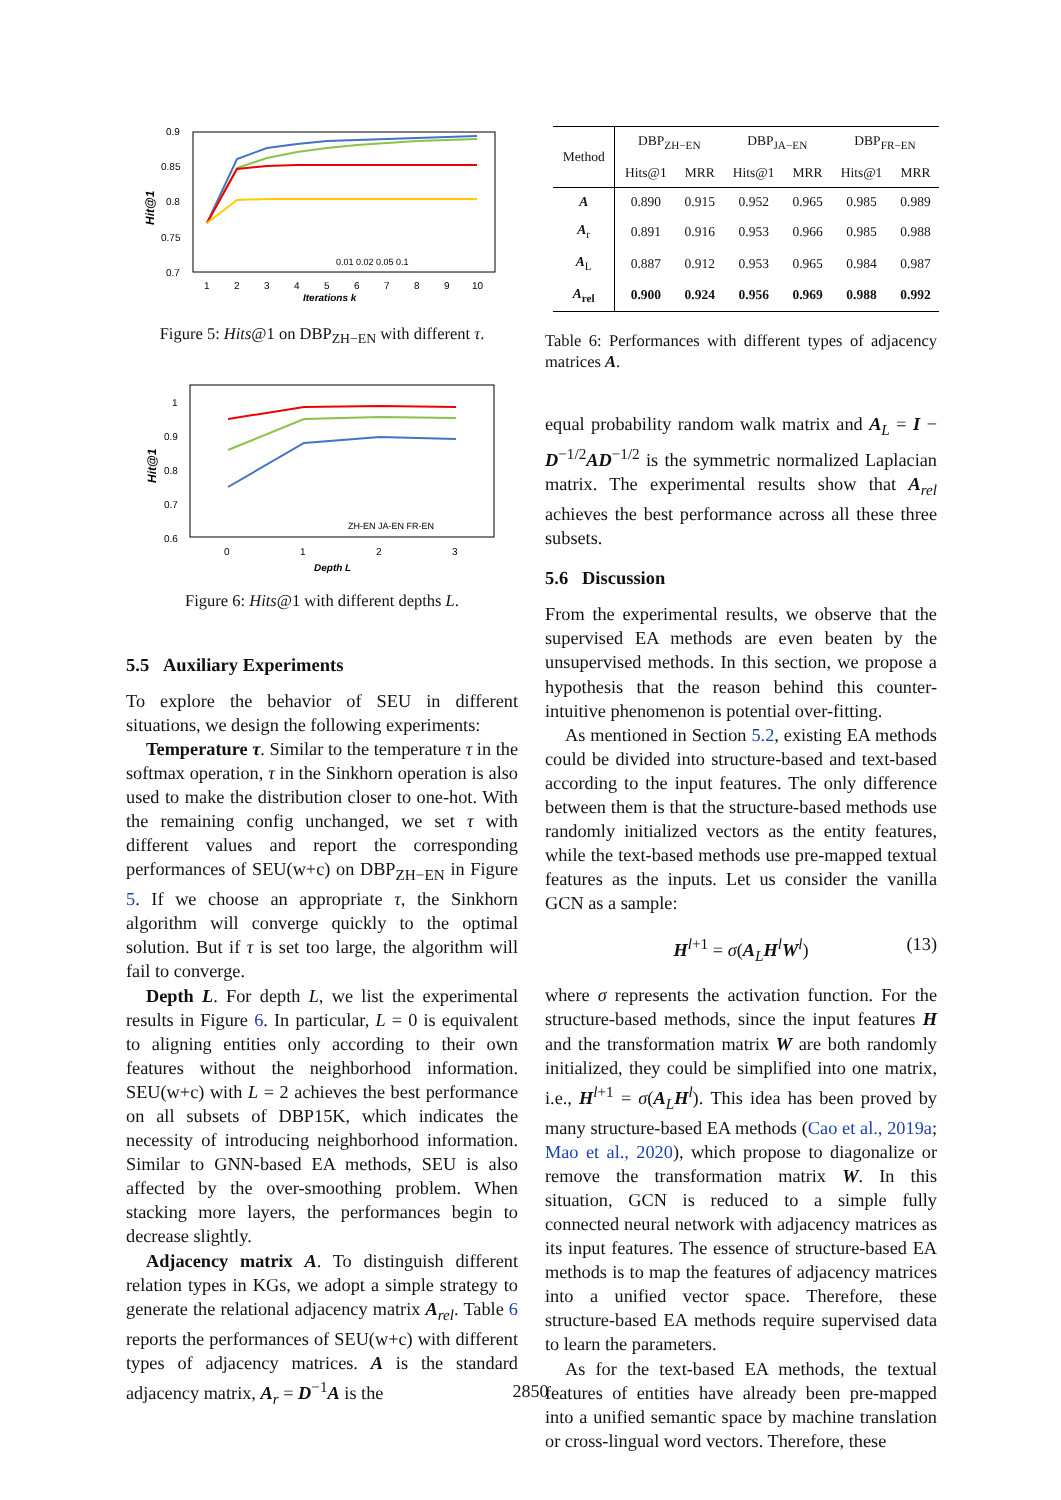0.9
0.85
0.8
0.75
0.7
Hit@1
1
2
3
4
5
6
7
8
9
10
Iterations k
0.01 0.02 0.05 0.1
Figure 5: Hits@1 on DBP<sub>ZH−EN</sub> with different τ.
1
0.9
0.8
0.7
0.6
Hit@1
0
1
2
3
Depth L
ZH-EN JA-EN FR-EN
Figure 6: Hits@1 with different depths L.
5.5 Auxiliary Experiments
To explore the behavior of SEU in different situations, we design the following experiments:
Temperature τ. Similar to the temperature τ in the softmax operation, τ in the Sinkhorn operation is also used to make the distribution closer to one-hot. With the remaining config unchanged, we set τ with different values and report the corresponding performances of SEU(w+c) on DBP<sub>ZH−EN</sub> in Figure 5. If we choose an appropriate τ, the Sinkhorn algorithm will converge quickly to the optimal solution. But if τ is set too large, the algorithm will fail to converge.
Depth L. For depth L, we list the experimental results in Figure 6. In particular, L = 0 is equivalent to aligning entities only according to their own features without the neighborhood information. SEU(w+c) with L = 2 achieves the best performance on all subsets of DBP15K, which indicates the necessity of introducing neighborhood information. Similar to GNN-based EA methods, SEU is also affected by the over-smoothing problem. When stacking more layers, the performances begin to decrease slightly.
Adjacency matrix A. To distinguish different relation types in KGs, we adopt a simple strategy to generate the relational adjacency matrix A<sub>rel</sub>. Table 6 reports the performances of SEU(w+c) with different types of adjacency matrices. A is the standard adjacency matrix, A<sub>r</sub> = D<sup>−1</sup>A is the
| Method | DBP<sub>ZH−EN</sub> | | DBP<sub>JA−EN</sub> | | DBP<sub>FR−EN</sub> | |
| --- | --- | --- | --- | --- | --- | --- |
| | Hits@1 | MRR | Hits@1 | MRR | Hits@1 | MRR |
| A | 0.890 | 0.915 | 0.952 | 0.965 | 0.985 | 0.989 |
| A<sub>r</sub> | 0.891 | 0.916 | 0.953 | 0.966 | 0.985 | 0.988 |
| A<sub>L</sub> | 0.887 | 0.912 | 0.953 | 0.965 | 0.984 | 0.987 |
| A<sub>rel</sub> | 0.900 | 0.924 | 0.956 | 0.969 | 0.988 | 0.992 |
Table 6: Performances with different types of adjacency matrices A.
equal probability random walk matrix and A<sub>L</sub> = I − D<sup>−1/2</sup>AD<sup>−1/2</sup> is the symmetric normalized Laplacian matrix. The experimental results show that A<sub>rel</sub> achieves the best performance across all these three subsets.
5.6 Discussion
From the experimental results, we observe that the supervised EA methods are even beaten by the unsupervised methods. In this section, we propose a hypothesis that the reason behind this counter-intuitive phenomenon is potential over-fitting.
As mentioned in Section 5.2, existing EA methods could be divided into structure-based and text-based according to the input features. The only difference between them is that the structure-based methods use randomly initialized vectors as the entity features, while the text-based methods use pre-mapped textual features as the inputs. Let us consider the vanilla GCN as a sample:
H<sup>l+1</sup> = σ(A<sub>L</sub>H<sup>l</sup>W<sup>l</sup>) (13)
where σ represents the activation function. For the structure-based methods, since the input features H and the transformation matrix W are both randomly initialized, they could be simplified into one matrix, i.e., H<sup>l+1</sup> = σ(A<sub>L</sub>H<sup>l</sup>). This idea has been proved by many structure-based EA methods (Cao et al., 2019a; Mao et al., 2020), which propose to diagonalize or remove the transformation matrix W. In this situation, GCN is reduced to a simple fully connected neural network with adjacency matrices as its input features. The essence of structure-based EA methods is to map the features of adjacency matrices into a unified vector space. Therefore, these structure-based EA methods require supervised data to learn the parameters.
As for the text-based EA methods, the textual features of entities have already been pre-mapped into a unified semantic space by machine translation or cross-lingual word vectors. Therefore, these
2850